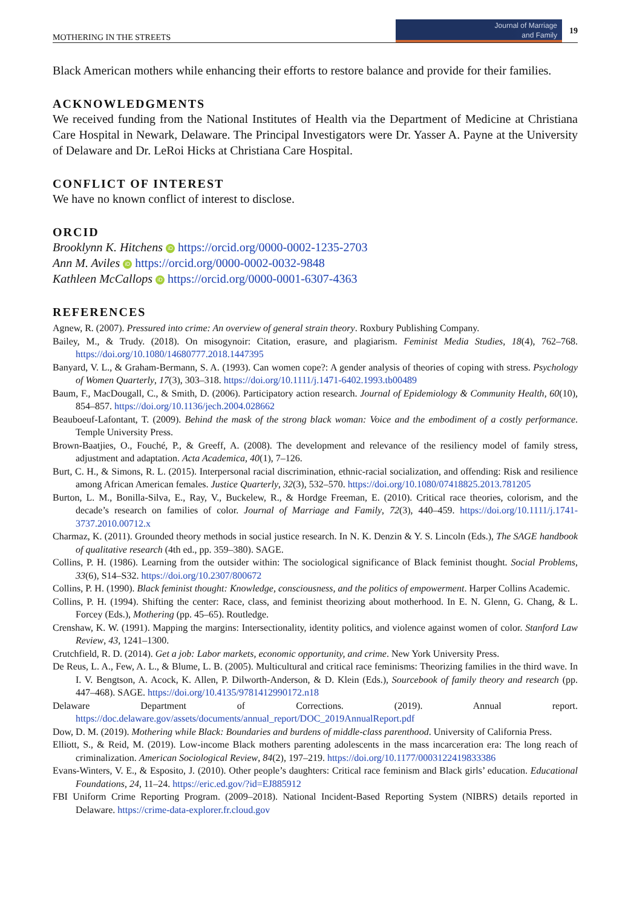MOTHERING IN THE STREETS Journal of Marriage
and Family 19
Black American mothers while enhancing their efforts to restore balance and provide for their families.
ACKNOWLEDGMENTS
We received funding from the National Institutes of Health via the Department of Medicine at Christiana Care Hospital in Newark, Delaware. The Principal Investigators were Dr. Yasser A. Payne at the University of Delaware and Dr. LeRoi Hicks at Christiana Care Hospital.
CONFLICT OF INTEREST
We have no known conflict of interest to disclose.
ORCID
Brooklynn K. Hitchens iD https://orcid.org/0000-0002-1235-2703
Ann M. Aviles iD https://orcid.org/0000-0002-0032-9848
Kathleen McCallops iD https://orcid.org/0000-0001-6307-4363
REFERENCES
Agnew, R. (2007). Pressured into crime: An overview of general strain theory. Roxbury Publishing Company.
Bailey, M., & Trudy. (2018). On misogynoir: Citation, erasure, and plagiarism. Feminist Media Studies, 18(4), 762–768. https://doi.org/10.1080/14680777.2018.1447395
Banyard, V. L., & Graham-Bermann, S. A. (1993). Can women cope?: A gender analysis of theories of coping with stress. Psychology of Women Quarterly, 17(3), 303–318. https://doi.org/10.1111/j.1471-6402.1993.tb00489
Baum, F., MacDougall, C., & Smith, D. (2006). Participatory action research. Journal of Epidemiology & Community Health, 60(10), 854–857. https://doi.org/10.1136/jech.2004.028662
Beauboeuf-Lafontant, T. (2009). Behind the mask of the strong black woman: Voice and the embodiment of a costly performance. Temple University Press.
Brown-Baatjies, O., Fouché, P., & Greeff, A. (2008). The development and relevance of the resiliency model of family stress, adjustment and adaptation. Acta Academica, 40(1), 7–126.
Burt, C. H., & Simons, R. L. (2015). Interpersonal racial discrimination, ethnic-racial socialization, and offending: Risk and resilience among African American females. Justice Quarterly, 32(3), 532–570. https://doi.org/10.1080/07418825.2013.781205
Burton, L. M., Bonilla-Silva, E., Ray, V., Buckelew, R., & Hordge Freeman, E. (2010). Critical race theories, colorism, and the decade’s research on families of color. Journal of Marriage and Family, 72(3), 440–459. https://doi.org/10.1111/j.1741-3737.2010.00712.x
Charmaz, K. (2011). Grounded theory methods in social justice research. In N. K. Denzin & Y. S. Lincoln (Eds.), The SAGE handbook of qualitative research (4th ed., pp. 359–380). SAGE.
Collins, P. H. (1986). Learning from the outsider within: The sociological significance of Black feminist thought. Social Problems, 33(6), S14–S32. https://doi.org/10.2307/800672
Collins, P. H. (1990). Black feminist thought: Knowledge, consciousness, and the politics of empowerment. Harper Collins Academic.
Collins, P. H. (1994). Shifting the center: Race, class, and feminist theorizing about motherhood. In E. N. Glenn, G. Chang, & L. Forcey (Eds.), Mothering (pp. 45–65). Routledge.
Crenshaw, K. W. (1991). Mapping the margins: Intersectionality, identity politics, and violence against women of color. Stanford Law Review, 43, 1241–1300.
Crutchfield, R. D. (2014). Get a job: Labor markets, economic opportunity, and crime. New York University Press.
De Reus, L. A., Few, A. L., & Blume, L. B. (2005). Multicultural and critical race feminisms: Theorizing families in the third wave. In I. V. Bengtson, A. Acock, K. Allen, P. Dilworth-Anderson, & D. Klein (Eds.), Sourcebook of family theory and research (pp. 447–468). SAGE. https://doi.org/10.4135/9781412990172.n18
Delaware Department of Corrections. (2019). Annual report. https://doc.delaware.gov/assets/documents/annual_report/DOC_2019AnnualReport.pdf
Dow, D. M. (2019). Mothering while Black: Boundaries and burdens of middle-class parenthood. University of California Press.
Elliott, S., & Reid, M. (2019). Low-income Black mothers parenting adolescents in the mass incarceration era: The long reach of criminalization. American Sociological Review, 84(2), 197–219. https://doi.org/10.1177/0003122419833386
Evans-Winters, V. E., & Esposito, J. (2010). Other people’s daughters: Critical race feminism and Black girls’ education. Educational Foundations, 24, 11–24. https://eric.ed.gov/?id=EJ885912
FBI Uniform Crime Reporting Program. (2009–2018). National Incident-Based Reporting System (NIBRS) details reported in Delaware. https://crime-data-explorer.fr.cloud.gov